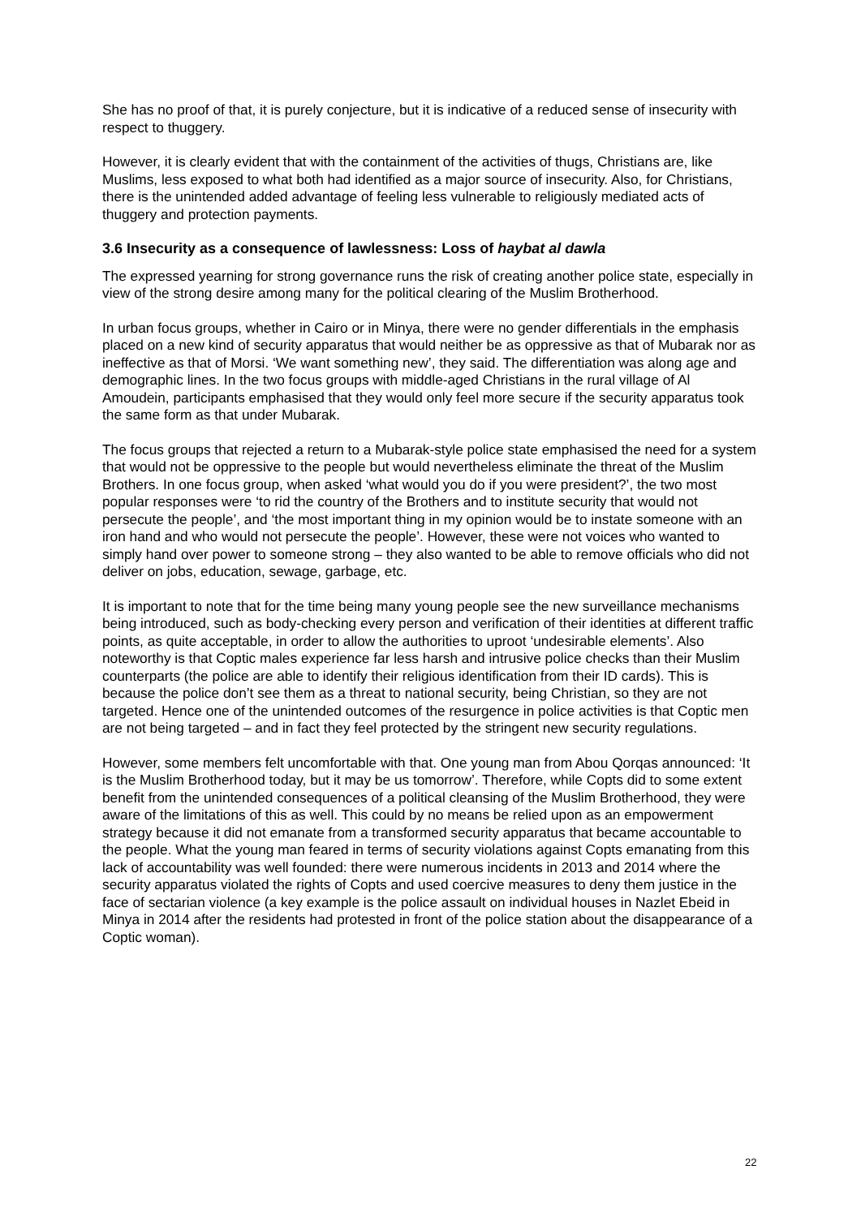She has no proof of that, it is purely conjecture, but it is indicative of a reduced sense of insecurity with respect to thuggery.
However, it is clearly evident that with the containment of the activities of thugs, Christians are, like Muslims, less exposed to what both had identified as a major source of insecurity. Also, for Christians, there is the unintended added advantage of feeling less vulnerable to religiously mediated acts of thuggery and protection payments.
3.6 Insecurity as a consequence of lawlessness: Loss of haybat al dawla
The expressed yearning for strong governance runs the risk of creating another police state, especially in view of the strong desire among many for the political clearing of the Muslim Brotherhood.
In urban focus groups, whether in Cairo or in Minya, there were no gender differentials in the emphasis placed on a new kind of security apparatus that would neither be as oppressive as that of Mubarak nor as ineffective as that of Morsi. ‘We want something new’, they said. The differentiation was along age and demographic lines. In the two focus groups with middle-aged Christians in the rural village of Al Amoudein, participants emphasised that they would only feel more secure if the security apparatus took the same form as that under Mubarak.
The focus groups that rejected a return to a Mubarak-style police state emphasised the need for a system that would not be oppressive to the people but would nevertheless eliminate the threat of the Muslim Brothers. In one focus group, when asked ‘what would you do if you were president?’, the two most popular responses were ‘to rid the country of the Brothers and to institute security that would not persecute the people’, and ‘the most important thing in my opinion would be to instate someone with an iron hand and who would not persecute the people’. However, these were not voices who wanted to simply hand over power to someone strong – they also wanted to be able to remove officials who did not deliver on jobs, education, sewage, garbage, etc.
It is important to note that for the time being many young people see the new surveillance mechanisms being introduced, such as body-checking every person and verification of their identities at different traffic points, as quite acceptable, in order to allow the authorities to uproot ‘undesirable elements’. Also noteworthy is that Coptic males experience far less harsh and intrusive police checks than their Muslim counterparts (the police are able to identify their religious identification from their ID cards). This is because the police don’t see them as a threat to national security, being Christian, so they are not targeted. Hence one of the unintended outcomes of the resurgence in police activities is that Coptic men are not being targeted – and in fact they feel protected by the stringent new security regulations.
However, some members felt uncomfortable with that. One young man from Abou Qorqas announced: ‘It is the Muslim Brotherhood today, but it may be us tomorrow’. Therefore, while Copts did to some extent benefit from the unintended consequences of a political cleansing of the Muslim Brotherhood, they were aware of the limitations of this as well. This could by no means be relied upon as an empowerment strategy because it did not emanate from a transformed security apparatus that became accountable to the people. What the young man feared in terms of security violations against Copts emanating from this lack of accountability was well founded: there were numerous incidents in 2013 and 2014 where the security apparatus violated the rights of Copts and used coercive measures to deny them justice in the face of sectarian violence (a key example is the police assault on individual houses in Nazlet Ebeid in Minya in 2014 after the residents had protested in front of the police station about the disappearance of a Coptic woman).
22